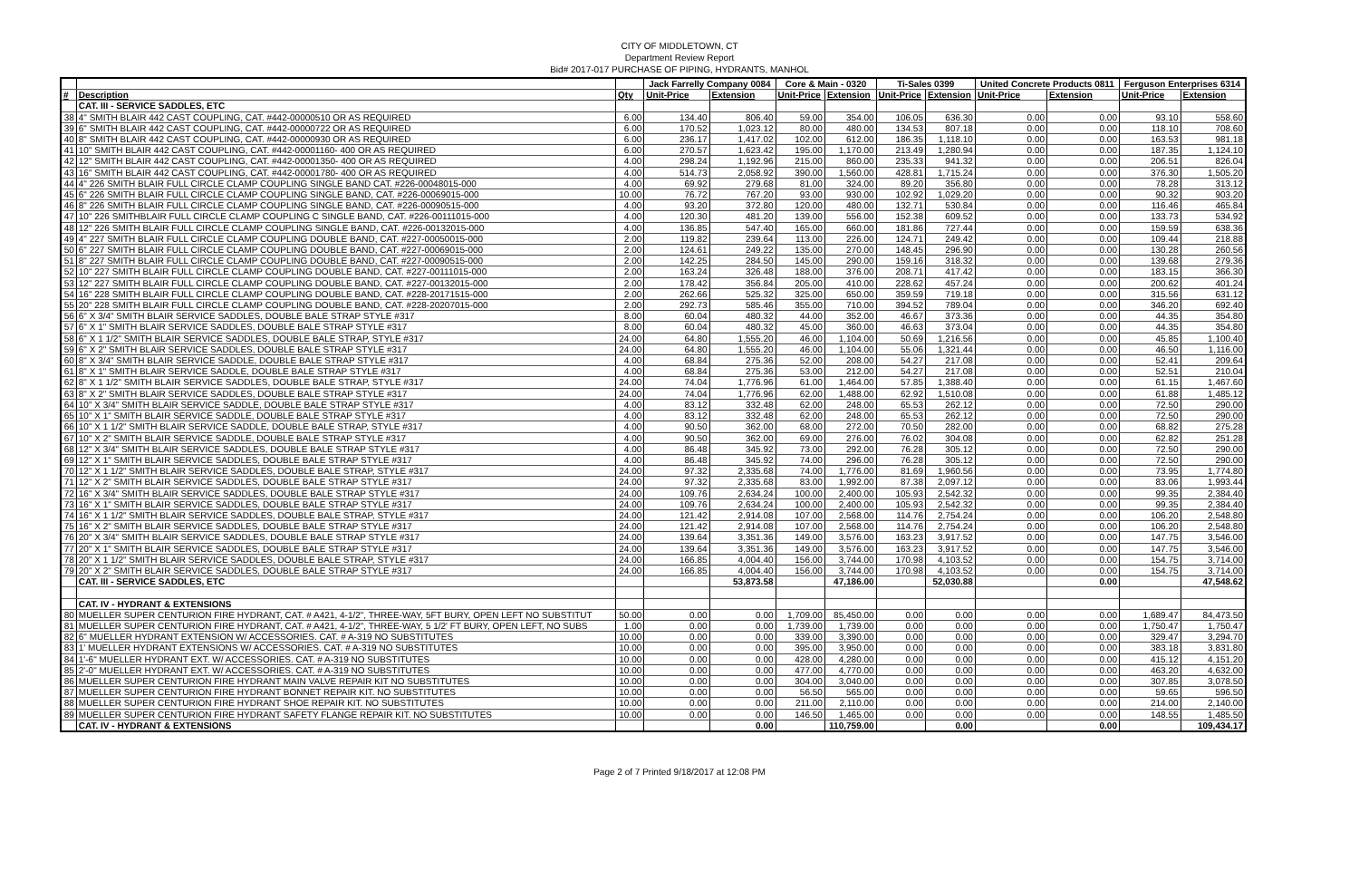CITY OF MIDDLETOWN, CT
Department Review Report
Bid# 2017-017 PURCHASE OF PIPING, HYDRANTS, MANHOL
| | | | Jack Farrelly Company 0084 | | Core & Main - 0320 | | Ti-Sales 0399 | | United Concrete Products 0811 | | Ferguson Enterprises 6314 | |
| --- | --- | --- | --- | --- | --- | --- | --- | --- | --- | --- | --- | --- |
| # | Description | Qty | Unit-Price | Extension | Unit-Price | Extension | Unit-Price | Extension | Unit-Price | Extension | Unit-Price | Extension |
| | CAT. III - SERVICE SADDLES, ETC | | | | | | | | | | | |
| 38 | 4" SMITH BLAIR 442 CAST COUPLING, CAT. #442-00000510 OR AS REQUIRED | 6.00 | 134.40 | 806.40 | 59.00 | 354.00 | 106.05 | 636.30 | 0.00 | 0.00 | 93.10 | 558.60 |
| 39 | 6" SMITH BLAIR 442 CAST COUPLING, CAT. #442-00000722 OR AS REQUIRED | 6.00 | 170.52 | 1,023.12 | 80.00 | 480.00 | 134.53 | 807.18 | 0.00 | 0.00 | 118.10 | 708.60 |
| 40 | 8" SMITH BLAIR 442 CAST COUPLING, CAT. #442-00000930 OR AS REQUIRED | 6.00 | 236.17 | 1,417.02 | 102.00 | 612.00 | 186.35 | 1,118.10 | 0.00 | 0.00 | 163.53 | 981.18 |
| 41 | 10" SMITH BLAIR 442 CAST COUPLING, CAT. #442-00001160- 400 OR AS REQUIRED | 6.00 | 270.57 | 1,623.42 | 195.00 | 1,170.00 | 213.49 | 1,280.94 | 0.00 | 0.00 | 187.35 | 1,124.10 |
| 42 | 12" SMITH BLAIR 442 CAST COUPLING, CAT. #442-00001350- 400 OR AS REQUIRED | 4.00 | 298.24 | 1,192.96 | 215.00 | 860.00 | 235.33 | 941.32 | 0.00 | 0.00 | 206.51 | 826.04 |
| 43 | 16" SMITH BLAIR 442 CAST COUPLING, CAT. #442-00001780- 400 OR AS REQUIRED | 4.00 | 514.73 | 2,058.92 | 390.00 | 1,560.00 | 428.81 | 1,715.24 | 0.00 | 0.00 | 376.30 | 1,505.20 |
| 44 | 4" 226 SMITH BLAIR FULL CIRCLE CLAMP COUPLING SINGLE BAND CAT. #226-00048015-000 | 4.00 | 69.92 | 279.68 | 81.00 | 324.00 | 89.20 | 356.80 | 0.00 | 0.00 | 78.28 | 313.12 |
| 45 | 6" 226 SMITH BLAIR FULL CIRCLE CLAMP COUPLING SINGLE BAND, CAT. #226-00069015-000 | 10.00 | 76.72 | 767.20 | 93.00 | 930.00 | 102.92 | 1,029.20 | 0.00 | 0.00 | 90.32 | 903.20 |
| 46 | 8" 226 SMITH BLAIR FULL CIRCLE CLAMP COUPLING SINGLE BAND, CAT. #226-00090515-000 | 4.00 | 93.20 | 372.80 | 120.00 | 480.00 | 132.71 | 530.84 | 0.00 | 0.00 | 116.46 | 465.84 |
| 47 | 10" 226 SMITHBLAIR FULL CIRCLE CLAMP COUPLING C SINGLE BAND, CAT. #226-00111015-000 | 4.00 | 120.30 | 481.20 | 139.00 | 556.00 | 152.38 | 609.52 | 0.00 | 0.00 | 133.73 | 534.92 |
| 48 | 12" 226 SMITH BLAIR FULL CIRCLE CLAMP COUPLING SINGLE BAND, CAT. #226-00132015-000 | 4.00 | 136.85 | 547.40 | 165.00 | 660.00 | 181.86 | 727.44 | 0.00 | 0.00 | 159.59 | 638.36 |
| 49 | 4" 227 SMITH BLAIR FULL CIRCLE CLAMP COUPLING DOUBLE BAND, CAT. #227-00050015-000 | 2.00 | 119.82 | 239.64 | 113.00 | 226.00 | 124.71 | 249.42 | 0.00 | 0.00 | 109.44 | 218.88 |
| 50 | 6" 227 SMITH BLAIR FULL CIRCLE CLAMP COUPLING DOUBLE BAND, CAT. #227-00069015-000 | 2.00 | 124.61 | 249.22 | 135.00 | 270.00 | 148.45 | 296.90 | 0.00 | 0.00 | 130.28 | 260.56 |
| 51 | 8" 227 SMITH BLAIR FULL CIRCLE CLAMP COUPLING DOUBLE BAND, CAT. #227-00090515-000 | 2.00 | 142.25 | 284.50 | 145.00 | 290.00 | 159.16 | 318.32 | 0.00 | 0.00 | 139.68 | 279.36 |
| 52 | 10" 227 SMITH BLAIR FULL CIRCLE CLAMP COUPLING DOUBLE BAND, CAT. #227-00111015-000 | 2.00 | 163.24 | 326.48 | 188.00 | 376.00 | 208.71 | 417.42 | 0.00 | 0.00 | 183.15 | 366.30 |
| 53 | 12" 227 SMITH BLAIR FULL CIRCLE CLAMP COUPLING DOUBLE BAND, CAT. #227-00132015-000 | 2.00 | 178.42 | 356.84 | 205.00 | 410.00 | 228.62 | 457.24 | 0.00 | 0.00 | 200.62 | 401.24 |
| 54 | 16" 228 SMITH BLAIR FULL CIRCLE CLAMP COUPLING DOUBLE BAND, CAT. #228-20171515-000 | 2.00 | 262.66 | 525.32 | 325.00 | 650.00 | 359.59 | 719.18 | 0.00 | 0.00 | 315.56 | 631.12 |
| 55 | 20" 228 SMITH BLAIR FULL CIRCLE CLAMP COUPLING DOUBLE BAND, CAT. #228-20207015-000 | 2.00 | 292.73 | 585.46 | 355.00 | 710.00 | 394.52 | 789.04 | 0.00 | 0.00 | 346.20 | 692.40 |
| 56 | 6" X 3/4" SMITH BLAIR SERVICE SADDLES, DOUBLE BALE STRAP STYLE #317 | 8.00 | 60.04 | 480.32 | 44.00 | 352.00 | 46.67 | 373.36 | 0.00 | 0.00 | 44.35 | 354.80 |
| 57 | 6" X 1" SMITH BLAIR SERVICE SADDLES, DOUBLE BALE STRAP STYLE #317 | 8.00 | 60.04 | 480.32 | 45.00 | 360.00 | 46.63 | 373.04 | 0.00 | 0.00 | 44.35 | 354.80 |
| 58 | 6" X 1 1/2" SMITH BLAIR SERVICE SADDLES, DOUBLE BALE STRAP, STYLE #317 | 24.00 | 64.80 | 1,555.20 | 46.00 | 1,104.00 | 50.69 | 1,216.56 | 0.00 | 0.00 | 45.85 | 1,100.40 |
| 59 | 6" X 2" SMITH BLAIR SERVICE SADDLES, DOUBLE BALE STRAP STYLE #317 | 24.00 | 64.80 | 1,555.20 | 46.00 | 1,104.00 | 55.06 | 1,321.44 | 0.00 | 0.00 | 46.50 | 1,116.00 |
| 60 | 8" X 3/4" SMITH BLAIR SERVICE SADDLE, DOUBLE BALE STRAP STYLE #317 | 4.00 | 68.84 | 275.36 | 52.00 | 208.00 | 54.27 | 217.08 | 0.00 | 0.00 | 52.41 | 209.64 |
| 61 | 8" X 1" SMITH BLAIR SERVICE SADDLE, DOUBLE BALE STRAP STYLE #317 | 4.00 | 68.84 | 275.36 | 53.00 | 212.00 | 54.27 | 217.08 | 0.00 | 0.00 | 52.51 | 210.04 |
| 62 | 8" X 1 1/2" SMITH BLAIR SERVICE SADDLES, DOUBLE BALE STRAP, STYLE #317 | 24.00 | 74.04 | 1,776.96 | 61.00 | 1,464.00 | 57.85 | 1,388.40 | 0.00 | 0.00 | 61.15 | 1,467.60 |
| 63 | 8" X 2" SMITH BLAIR SERVICE SADDLES, DOUBLE BALE STRAP STYLE #317 | 24.00 | 74.04 | 1,776.96 | 62.00 | 1,488.00 | 62.92 | 1,510.08 | 0.00 | 0.00 | 61.88 | 1,485.12 |
| 64 | 10" X 3/4" SMITH BLAIR SERVICE SADDLE, DOUBLE BALE STRAP STYLE #317 | 4.00 | 83.12 | 332.48 | 62.00 | 248.00 | 65.53 | 262.12 | 0.00 | 0.00 | 72.50 | 290.00 |
| 65 | 10" X 1" SMITH BLAIR SERVICE SADDLE, DOUBLE BALE STRAP STYLE #317 | 4.00 | 83.12 | 332.48 | 62.00 | 248.00 | 65.53 | 262.12 | 0.00 | 0.00 | 72.50 | 290.00 |
| 66 | 10" X 1 1/2" SMITH BLAIR SERVICE SADDLE, DOUBLE BALE STRAP, STYLE #317 | 4.00 | 90.50 | 362.00 | 68.00 | 272.00 | 70.50 | 282.00 | 0.00 | 0.00 | 68.82 | 275.28 |
| 67 | 10" X 2" SMITH BLAIR SERVICE SADDLE, DOUBLE BALE STRAP STYLE #317 | 4.00 | 90.50 | 362.00 | 69.00 | 276.00 | 76.02 | 304.08 | 0.00 | 0.00 | 62.82 | 251.28 |
| 68 | 12" X 3/4" SMITH BLAIR SERVICE SADDLES, DOUBLE BALE STRAP STYLE #317 | 4.00 | 86.48 | 345.92 | 73.00 | 292.00 | 76.28 | 305.12 | 0.00 | 0.00 | 72.50 | 290.00 |
| 69 | 12" X 1" SMITH BLAIR SERVICE SADDLES, DOUBLE BALE STRAP STYLE #317 | 4.00 | 86.48 | 345.92 | 74.00 | 296.00 | 76.28 | 305.12 | 0.00 | 0.00 | 72.50 | 290.00 |
| 70 | 12" X 1 1/2" SMITH BLAIR SERVICE SADDLES, DOUBLE BALE STRAP, STYLE #317 | 24.00 | 97.32 | 2,335.68 | 74.00 | 1,776.00 | 81.69 | 1,960.56 | 0.00 | 0.00 | 73.95 | 1,774.80 |
| 71 | 12" X 2" SMITH BLAIR SERVICE SADDLES, DOUBLE BALE STRAP STYLE #317 | 24.00 | 97.32 | 2,335.68 | 83.00 | 1,992.00 | 87.38 | 2,097.12 | 0.00 | 0.00 | 83.06 | 1,993.44 |
| 72 | 16" X 3/4" SMITH BLAIR SERVICE SADDLES, DOUBLE BALE STRAP STYLE #317 | 24.00 | 109.76 | 2,634.24 | 100.00 | 2,400.00 | 105.93 | 2,542.32 | 0.00 | 0.00 | 99.35 | 2,384.40 |
| 73 | 16" X 1" SMITH BLAIR SERVICE SADDLES, DOUBLE BALE STRAP STYLE #317 | 24.00 | 109.76 | 2,634.24 | 100.00 | 2,400.00 | 105.93 | 2,542.32 | 0.00 | 0.00 | 99.35 | 2,384.40 |
| 74 | 16" X 1 1/2" SMITH BLAIR SERVICE SADDLES, DOUBLE BALE STRAP, STYLE #317 | 24.00 | 121.42 | 2,914.08 | 107.00 | 2,568.00 | 114.76 | 2,754.24 | 0.00 | 0.00 | 106.20 | 2,548.80 |
| 75 | 16" X 2" SMITH BLAIR SERVICE SADDLES, DOUBLE BALE STRAP STYLE #317 | 24.00 | 121.42 | 2,914.08 | 107.00 | 2,568.00 | 114.76 | 2,754.24 | 0.00 | 0.00 | 106.20 | 2,548.80 |
| 76 | 20" X 3/4" SMITH BLAIR SERVICE SADDLES, DOUBLE BALE STRAP STYLE #317 | 24.00 | 139.64 | 3,351.36 | 149.00 | 3,576.00 | 163.23 | 3,917.52 | 0.00 | 0.00 | 147.75 | 3,546.00 |
| 77 | 20" X 1" SMITH BLAIR SERVICE SADDLES, DOUBLE BALE STRAP STYLE #317 | 24.00 | 139.64 | 3,351.36 | 149.00 | 3,576.00 | 163.23 | 3,917.52 | 0.00 | 0.00 | 147.75 | 3,546.00 |
| 78 | 20" X 1 1/2" SMITH BLAIR SERVICE SADDLES, DOUBLE BALE STRAP, STYLE #317 | 24.00 | 166.85 | 4,004.40 | 156.00 | 3,744.00 | 170.98 | 4,103.52 | 0.00 | 0.00 | 154.75 | 3,714.00 |
| 79 | 20" X 2" SMITH BLAIR SERVICE SADDLES, DOUBLE BALE STRAP STYLE #317 | 24.00 | 166.85 | 4,004.40 | 156.00 | 3,744.00 | 170.98 | 4,103.52 | 0.00 | 0.00 | 154.75 | 3,714.00 |
| | CAT. III - SERVICE SADDLES, ETC | | | 53,873.58 | | 47,186.00 | | 52,030.88 | | 0.00 | | 47,548.62 |
| | CAT. IV - HYDRANT & EXTENSIONS | | | | | | | | | | | |
| 80 | MUELLER SUPER CENTURION FIRE HYDRANT, CAT. # A421, 4-1/2", THREE-WAY, 5FT BURY, OPEN LEFT NO SUBSTITUT | 50.00 | 0.00 | 0.00 | 1,709.00 | 85,450.00 | 0.00 | 0.00 | 0.00 | 0.00 | 1,689.47 | 84,473.50 |
| 81 | MUELLER SUPER CENTURION FIRE HYDRANT, CAT. # A421, 4-1/2", THREE-WAY, 5 1/2' FT BURY, OPEN LEFT, NO SUBS | 1.00 | 0.00 | 0.00 | 1,739.00 | 1,739.00 | 0.00 | 0.00 | 0.00 | 0.00 | 1,750.47 | 1,750.47 |
| 82 | 6" MUELLER HYDRANT EXTENSION W/ ACCESSORIES. CAT. # A-319 NO SUBSTITUTES | 10.00 | 0.00 | 0.00 | 339.00 | 3,390.00 | 0.00 | 0.00 | 0.00 | 0.00 | 329.47 | 3,294.70 |
| 83 | 1' MUELLER HYDRANT EXTENSIONS W/ ACCESSORIES. CAT. # A-319 NO SUBSTITUTES | 10.00 | 0.00 | 0.00 | 395.00 | 3,950.00 | 0.00 | 0.00 | 0.00 | 0.00 | 383.18 | 3,831.80 |
| 84 | 1'-6" MUELLER HYDRANT EXT. W/ ACCESSORIES. CAT. # A-319 NO SUBSTITUTES | 10.00 | 0.00 | 0.00 | 428.00 | 4,280.00 | 0.00 | 0.00 | 0.00 | 0.00 | 415.12 | 4,151.20 |
| 85 | 2'-0" MUELLER HYDRANT EXT. W/ ACCESSORIES. CAT. # A-319 NO SUBSTITUTES | 10.00 | 0.00 | 0.00 | 477.00 | 4,770.00 | 0.00 | 0.00 | 0.00 | 0.00 | 463.20 | 4,632.00 |
| 86 | MUELLER SUPER CENTURION FIRE HYDRANT MAIN VALVE REPAIR KIT NO SUBSTITUTES | 10.00 | 0.00 | 0.00 | 304.00 | 3,040.00 | 0.00 | 0.00 | 0.00 | 0.00 | 307.85 | 3,078.50 |
| 87 | MUELLER SUPER CENTURION FIRE HYDRANT BONNET REPAIR KIT. NO SUBSTITUTES | 10.00 | 0.00 | 0.00 | 56.50 | 565.00 | 0.00 | 0.00 | 0.00 | 0.00 | 59.65 | 596.50 |
| 88 | MUELLER SUPER CENTURION FIRE HYDRANT SHOE REPAIR KIT. NO SUBSTITUTES | 10.00 | 0.00 | 0.00 | 211.00 | 2,110.00 | 0.00 | 0.00 | 0.00 | 0.00 | 214.00 | 2,140.00 |
| 89 | MUELLER SUPER CENTURION FIRE HYDRANT SAFETY FLANGE REPAIR KIT. NO SUBSTITUTES | 10.00 | 0.00 | 0.00 | 146.50 | 1,465.00 | 0.00 | 0.00 | 0.00 | 0.00 | 148.55 | 1,485.50 |
| | CAT. IV - HYDRANT & EXTENSIONS | | | 0.00 | | 110,759.00 | | 0.00 | | 0.00 | | 109,434.17 |
Page 2 of 7 Printed 9/18/2017 at 12:08 PM